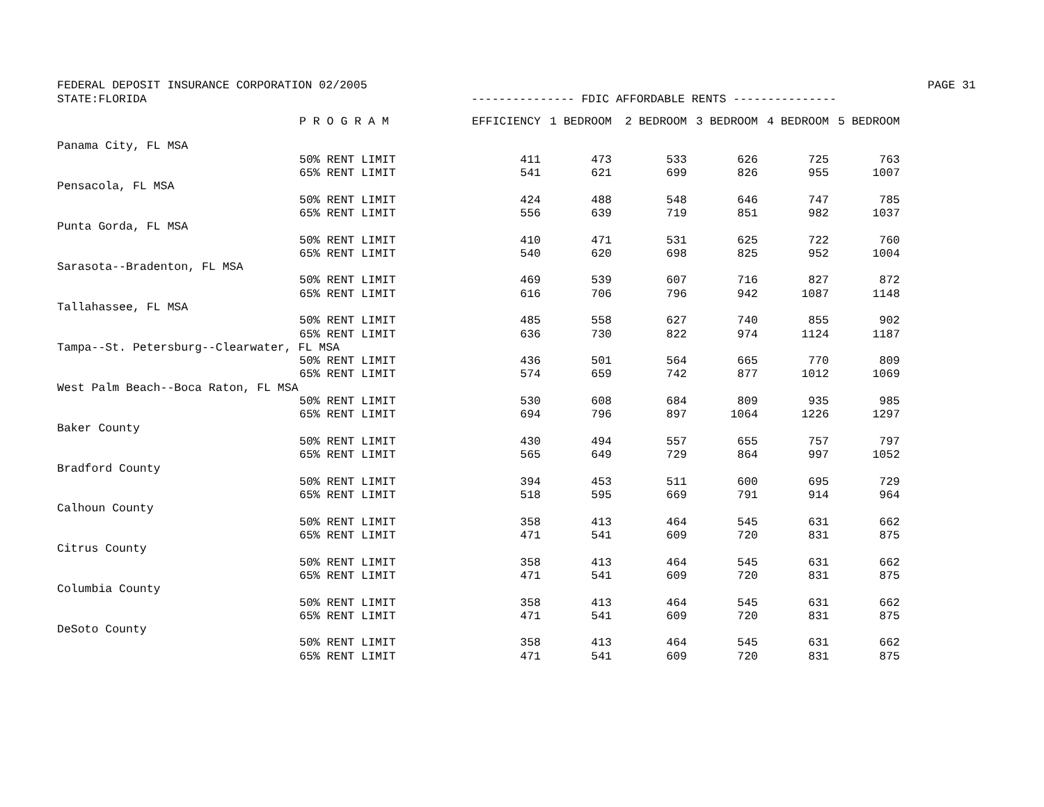FEDERAL DEPOSIT INSURANCE CORPORATION 02/2005 PAGE 31
STATE:FLORIDA --------------- FDIC AFFORDABLE RENTS ---------------
| | P R O G R A M | EFFICIENCY | 1 BEDROOM | 2 BEDROOM | 3 BEDROOM | 4 BEDROOM | 5 BEDROOM |
| --- | --- | --- | --- | --- | --- | --- | --- |
| Panama City, FL MSA | | | | | | | |
| | 50% RENT LIMIT | 411 | 473 | 533 | 626 | 725 | 763 |
| | 65% RENT LIMIT | 541 | 621 | 699 | 826 | 955 | 1007 |
| Pensacola, FL MSA | | | | | | | |
| | 50% RENT LIMIT | 424 | 488 | 548 | 646 | 747 | 785 |
| | 65% RENT LIMIT | 556 | 639 | 719 | 851 | 982 | 1037 |
| Punta Gorda, FL MSA | | | | | | | |
| | 50% RENT LIMIT | 410 | 471 | 531 | 625 | 722 | 760 |
| | 65% RENT LIMIT | 540 | 620 | 698 | 825 | 952 | 1004 |
| Sarasota--Bradenton, FL MSA | | | | | | | |
| | 50% RENT LIMIT | 469 | 539 | 607 | 716 | 827 | 872 |
| | 65% RENT LIMIT | 616 | 706 | 796 | 942 | 1087 | 1148 |
| Tallahassee, FL MSA | | | | | | | |
| | 50% RENT LIMIT | 485 | 558 | 627 | 740 | 855 | 902 |
| | 65% RENT LIMIT | 636 | 730 | 822 | 974 | 1124 | 1187 |
| Tampa--St. Petersburg--Clearwater, FL MSA | | | | | | | |
| | 50% RENT LIMIT | 436 | 501 | 564 | 665 | 770 | 809 |
| | 65% RENT LIMIT | 574 | 659 | 742 | 877 | 1012 | 1069 |
| West Palm Beach--Boca Raton, FL MSA | | | | | | | |
| | 50% RENT LIMIT | 530 | 608 | 684 | 809 | 935 | 985 |
| | 65% RENT LIMIT | 694 | 796 | 897 | 1064 | 1226 | 1297 |
| Baker County | | | | | | | |
| | 50% RENT LIMIT | 430 | 494 | 557 | 655 | 757 | 797 |
| | 65% RENT LIMIT | 565 | 649 | 729 | 864 | 997 | 1052 |
| Bradford County | | | | | | | |
| | 50% RENT LIMIT | 394 | 453 | 511 | 600 | 695 | 729 |
| | 65% RENT LIMIT | 518 | 595 | 669 | 791 | 914 | 964 |
| Calhoun County | | | | | | | |
| | 50% RENT LIMIT | 358 | 413 | 464 | 545 | 631 | 662 |
| | 65% RENT LIMIT | 471 | 541 | 609 | 720 | 831 | 875 |
| Citrus County | | | | | | | |
| | 50% RENT LIMIT | 358 | 413 | 464 | 545 | 631 | 662 |
| | 65% RENT LIMIT | 471 | 541 | 609 | 720 | 831 | 875 |
| Columbia County | | | | | | | |
| | 50% RENT LIMIT | 358 | 413 | 464 | 545 | 631 | 662 |
| | 65% RENT LIMIT | 471 | 541 | 609 | 720 | 831 | 875 |
| DeSoto County | | | | | | | |
| | 50% RENT LIMIT | 358 | 413 | 464 | 545 | 631 | 662 |
| | 65% RENT LIMIT | 471 | 541 | 609 | 720 | 831 | 875 |